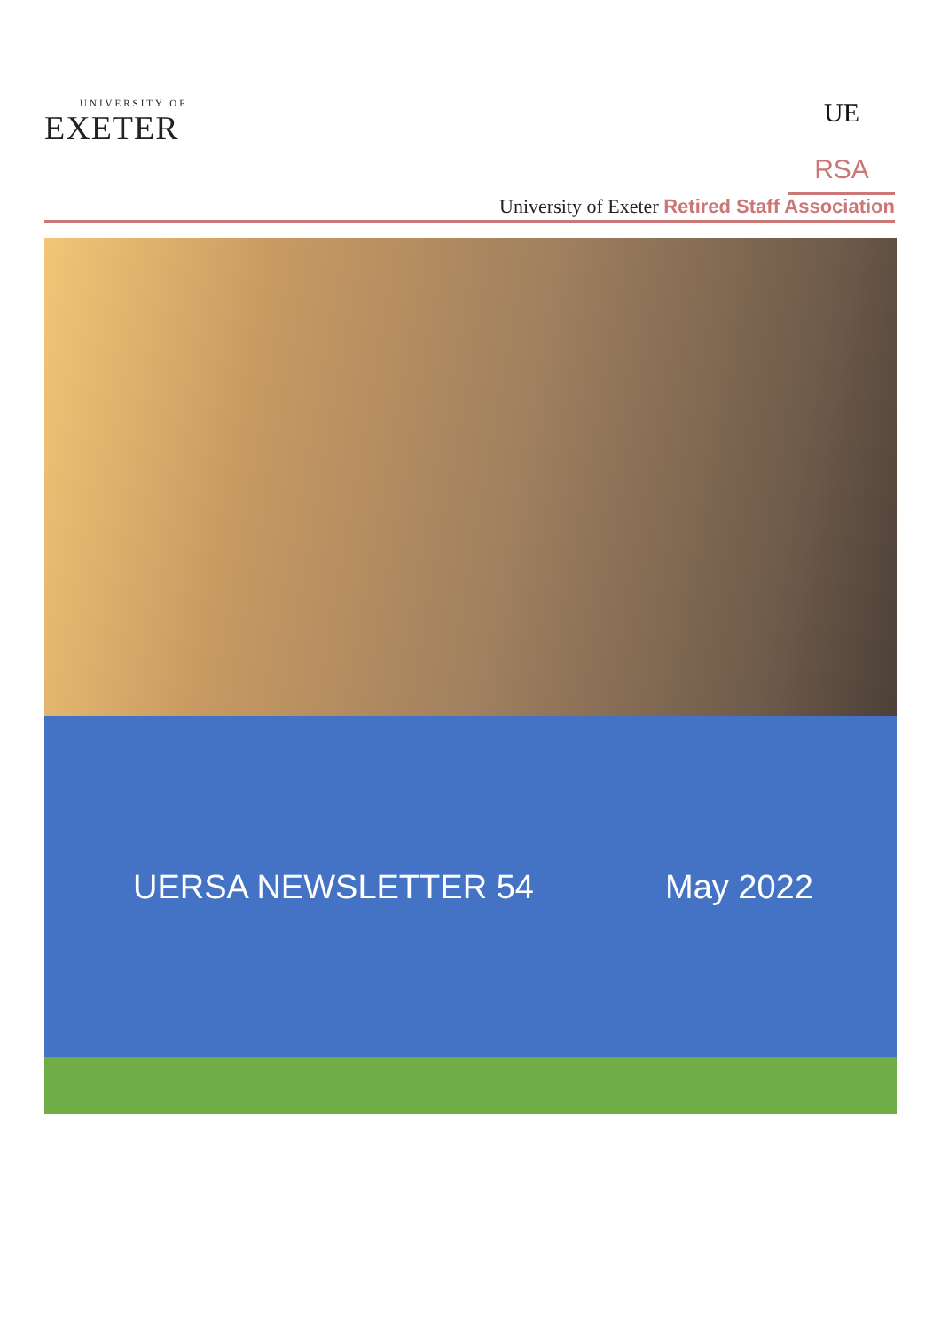UNIVERSITY OF
EXETER
UE
RSA
University of Exeter Retired Staff Association
UERSA NEWSLETTER 54 May 2022